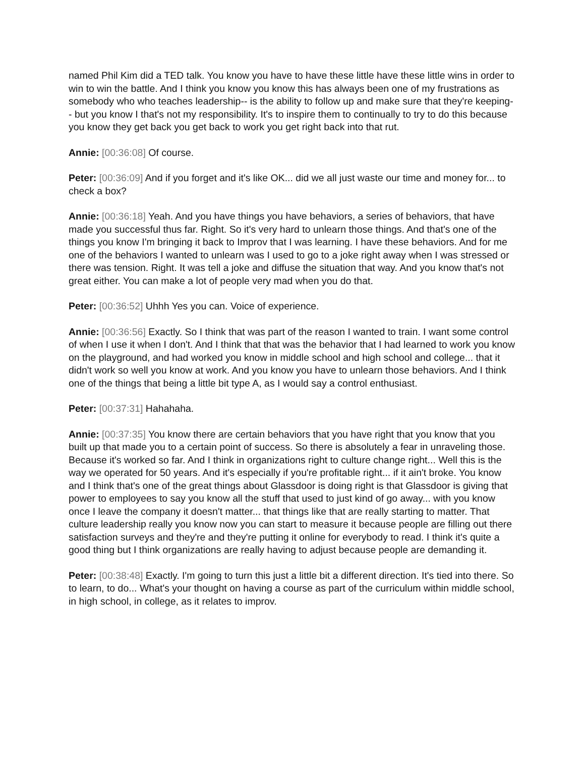named Phil Kim did a TED talk. You know you have to have these little have these little wins in order to win to win the battle. And I think you know you know this has always been one of my frustrations as somebody who who teaches leadership-- is the ability to follow up and make sure that they're keeping-- but you know I that's not my responsibility. It's to inspire them to continually to try to do this because you know they get back you get back to work you get right back into that rut.
Annie: [00:36:08] Of course.
Peter: [00:36:09] And if you forget and it's like OK... did we all just waste our time and money for... to check a box?
Annie: [00:36:18] Yeah. And you have things you have behaviors, a series of behaviors, that have made you successful thus far. Right. So it's very hard to unlearn those things. And that's one of the things you know I'm bringing it back to Improv that I was learning. I have these behaviors. And for me one of the behaviors I wanted to unlearn was I used to go to a joke right away when I was stressed or there was tension. Right. It was tell a joke and diffuse the situation that way. And you know that's not great either. You can make a lot of people very mad when you do that.
Peter: [00:36:52] Uhhh Yes you can. Voice of experience.
Annie: [00:36:56] Exactly. So I think that was part of the reason I wanted to train. I want some control of when I use it when I don't. And I think that that was the behavior that I had learned to work you know on the playground, and had worked you know in middle school and high school and college... that it didn't work so well you know at work. And you know you have to unlearn those behaviors. And I think one of the things that being a little bit type A, as I would say a control enthusiast.
Peter: [00:37:31] Hahahaha.
Annie: [00:37:35] You know there are certain behaviors that you have right that you know that you built up that made you to a certain point of success. So there is absolutely a fear in unraveling those. Because it's worked so far. And I think in organizations right to culture change right... Well this is the way we operated for 50 years. And it's especially if you're profitable right... if it ain't broke. You know and I think that's one of the great things about Glassdoor is doing right is that Glassdoor is giving that power to employees to say you know all the stuff that used to just kind of go away... with you know once I leave the company it doesn't matter... that things like that are really starting to matter. That culture leadership really you know now you can start to measure it because people are filling out there satisfaction surveys and they're and they're putting it online for everybody to read. I think it's quite a good thing but I think organizations are really having to adjust because people are demanding it.
Peter: [00:38:48] Exactly. I'm going to turn this just a little bit a different direction. It's tied into there. So to learn, to do... What's your thought on having a course as part of the curriculum within middle school, in high school, in college, as it relates to improv.